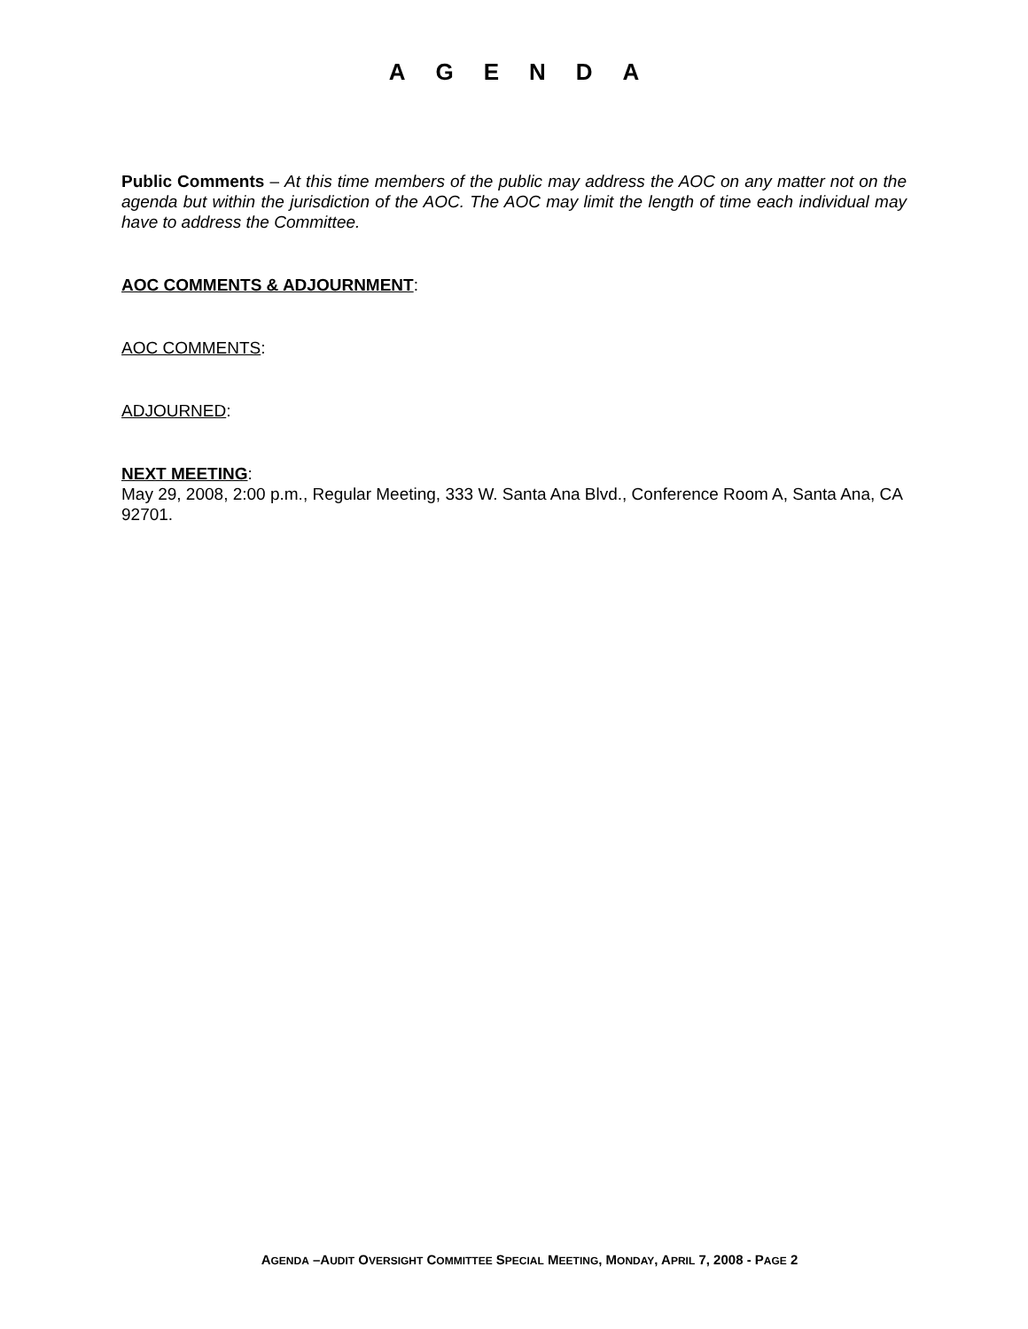AGENDA
Public Comments – At this time members of the public may address the AOC on any matter not on the agenda but within the jurisdiction of the AOC. The AOC may limit the length of time each individual may have to address the Committee.
AOC COMMENTS & ADJOURNMENT:
AOC COMMENTS:
ADJOURNED:
NEXT MEETING:
May 29, 2008, 2:00 p.m., Regular Meeting, 333 W. Santa Ana Blvd., Conference Room A, Santa Ana, CA 92701.
AGENDA –AUDIT OVERSIGHT COMMITTEE SPECIAL MEETING, MONDAY, APRIL 7, 2008 - PAGE 2